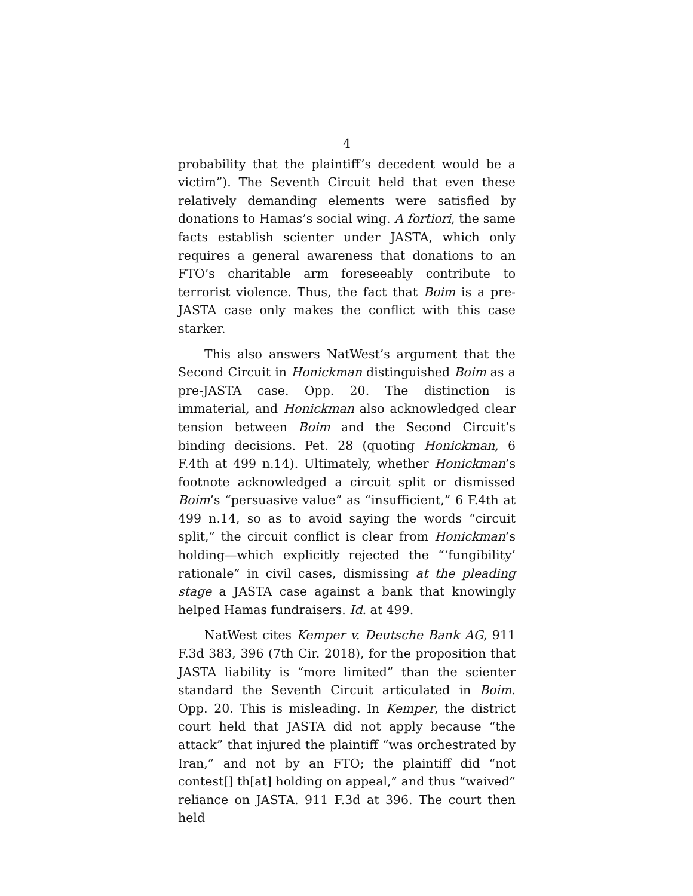4
probability that the plaintiff’s decedent would be a victim”). The Seventh Circuit held that even these relatively demanding elements were satisfied by donations to Hamas’s social wing. A fortiori, the same facts establish scienter under JASTA, which only requires a general awareness that donations to an FTO’s charitable arm foreseeably contribute to terrorist violence. Thus, the fact that Boim is a pre-JASTA case only makes the conflict with this case starker.
This also answers NatWest’s argument that the Second Circuit in Honickman distinguished Boim as a pre-JASTA case. Opp. 20. The distinction is immaterial, and Honickman also acknowledged clear tension between Boim and the Second Circuit’s binding decisions. Pet. 28 (quoting Honickman, 6 F.4th at 499 n.14). Ultimately, whether Honickman’s footnote acknowledged a circuit split or dismissed Boim’s “persuasive value” as “insufficient,” 6 F.4th at 499 n.14, so as to avoid saying the words “circuit split,” the circuit conflict is clear from Honickman’s holding—which explicitly rejected the “‘fungibility’ rationale” in civil cases, dismissing at the pleading stage a JASTA case against a bank that knowingly helped Hamas fundraisers. Id. at 499.
NatWest cites Kemper v. Deutsche Bank AG, 911 F.3d 383, 396 (7th Cir. 2018), for the proposition that JASTA liability is “more limited” than the scienter standard the Seventh Circuit articulated in Boim. Opp. 20. This is misleading. In Kemper, the district court held that JASTA did not apply because “the attack” that injured the plaintiff “was orchestrated by Iran,” and not by an FTO; the plaintiff did “not contest[] th[at] holding on appeal,” and thus “waived” reliance on JASTA. 911 F.3d at 396. The court then held